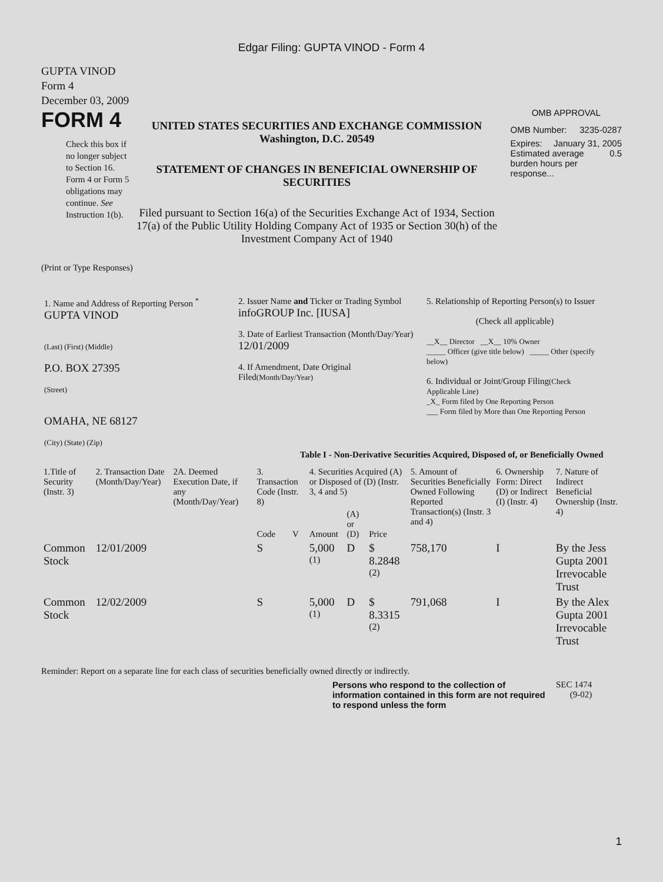Edgar Filing: GUPTA VINOD - Form 4
GUPTA VINOD
Form 4
December 03, 2009
FORM 4
Check this box if no longer subject to Section 16. Form 4 or Form 5 obligations may continue. See Instruction 1(b).
UNITED STATES SECURITIES AND EXCHANGE COMMISSION
Washington, D.C. 20549
STATEMENT OF CHANGES IN BENEFICIAL OWNERSHIP OF SECURITIES
Filed pursuant to Section 16(a) of the Securities Exchange Act of 1934, Section 17(a) of the Public Utility Holding Company Act of 1935 or Section 30(h) of the Investment Company Act of 1940
OMB APPROVAL
OMB Number: 3235-0287
Expires: January 31, 2005
Estimated average burden hours per response... 0.5
(Print or Type Responses)
1. Name and Address of Reporting Person <sup>*</sup>
GUPTA VINOD
(Last) (First) (Middle)
P.O. BOX 27395
(Street)
OMAHA, NE 68127
(City) (State) (Zip)
2. Issuer Name and Ticker or Trading Symbol
infoGROUP Inc. [IUSA]
3. Date of Earliest Transaction (Month/Day/Year)
12/01/2009
4. If Amendment, Date Original Filed(Month/Day/Year)
5. Relationship of Reporting Person(s) to Issuer
(Check all applicable)
__X__ Director __X__ 10% Owner
_____ Officer (give title below) _____ Other (specify below)
6. Individual or Joint/Group Filing(Check Applicable Line)
_X_ Form filed by One Reporting Person
___ Form filed by More than One Reporting Person
Table I - Non-Derivative Securities Acquired, Disposed of, or Beneficially Owned
| 1.Title of Security (Instr. 3) | 2. Transaction Date (Month/Day/Year) | 2A. Deemed Execution Date, if any (Month/Day/Year) | 3. Transaction Code (Instr. 8) | | 4. Securities Acquired (A) or Disposed of (D) (Instr. 3, 4 and 5) | | | 5. Amount of Securities Beneficially Owned Following Reported Transaction(s) (Instr. 3 and 4) | 6. Ownership Form: Direct (D) or Indirect (I) (Instr. 4) | 7. Nature of Indirect Beneficial Ownership (Instr. 4) |
| --- | --- | --- | --- | --- | --- | --- | --- | --- | --- | --- |
| | | | Code | V | Amount | (A) or (D) | Price | | | |
| Common Stock | 12/01/2009 | | S | | 5,000 <sup>(1)</sup> | D | $ 8.2848 <sup>(2)</sup> | 758,170 | I | By the Jess Gupta 2001 Irrevocable Trust |
| Common Stock | 12/02/2009 | | S | | 5,000 <sup>(1)</sup> | D | $ 8.3315 <sup>(2)</sup> | 791,068 | I | By the Alex Gupta 2001 Irrevocable Trust |
Reminder: Report on a separate line for each class of securities beneficially owned directly or indirectly.
Persons who respond to the collection of information contained in this form are not required to respond unless the form
SEC 1474
(9-02)
1